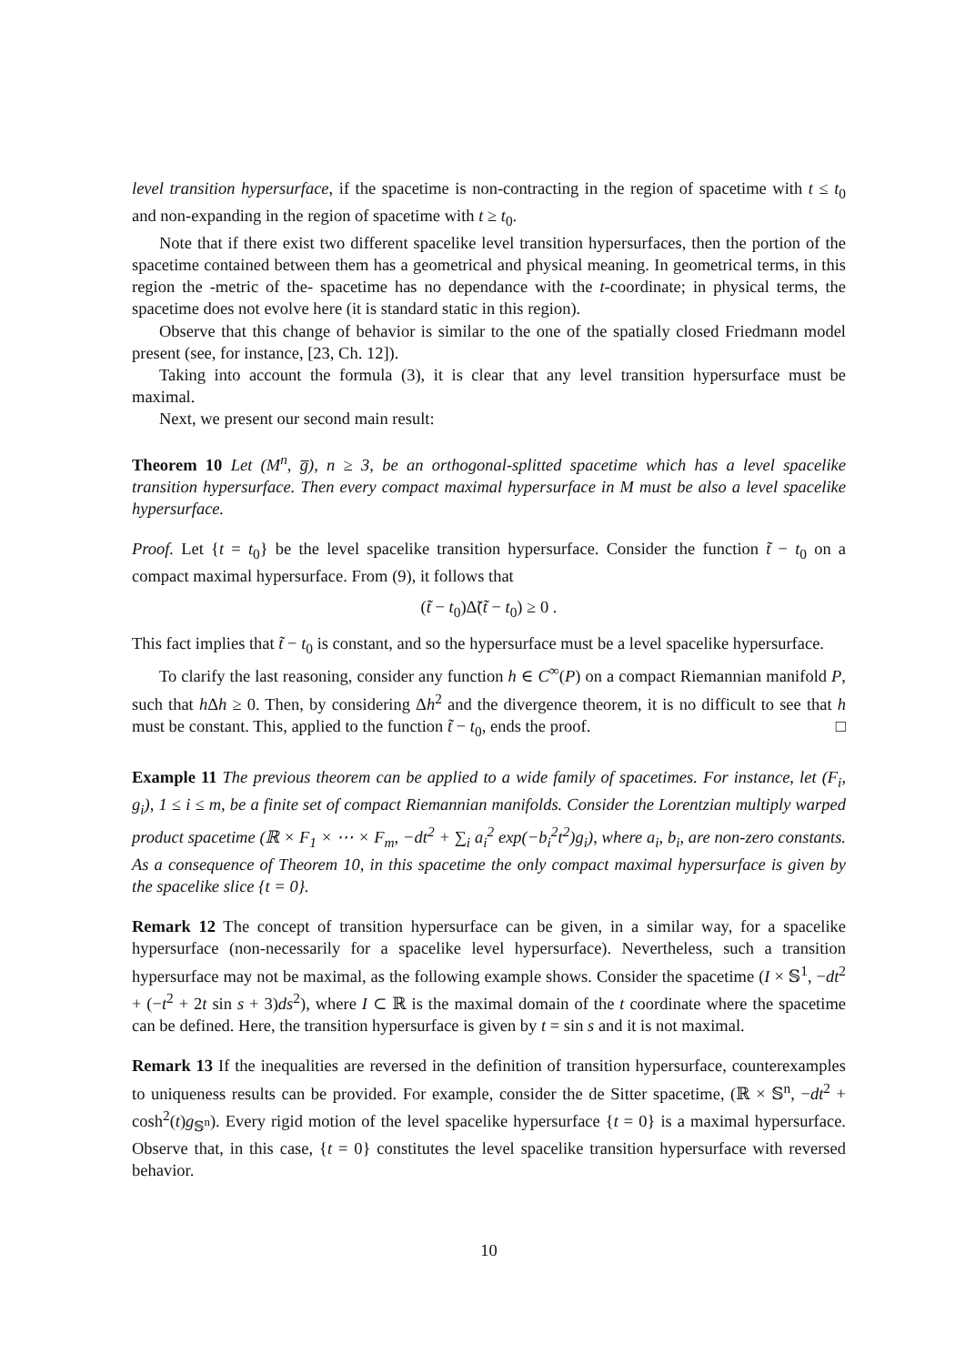level transition hypersurface, if the spacetime is non-contracting in the region of spacetime with t ≤ t<sub>0</sub> and non-expanding in the region of spacetime with t ≥ t<sub>0</sub>.
Note that if there exist two different spacelike level transition hypersurfaces, then the portion of the spacetime contained between them has a geometrical and physical meaning. In geometrical terms, in this region the -metric of the- spacetime has no dependance with the t-coordinate; in physical terms, the spacetime does not evolve here (it is standard static in this region).
Observe that this change of behavior is similar to the one of the spatially closed Friedmann model present (see, for instance, [23, Ch. 12]).
Taking into account the formula (3), it is clear that any level transition hypersurface must be maximal.
Next, we present our second main result:
Theorem 10 Let (M<sup>n</sup>, g̅), n ≥ 3, be an orthogonal-splitted spacetime which has a level spacelike transition hypersurface. Then every compact maximal hypersurface in M must be also a level spacelike hypersurface.
Proof. Let {t = t<sub>0</sub>} be the level spacelike transition hypersurface. Consider the function t̃ − t<sub>0</sub> on a compact maximal hypersurface. From (9), it follows that
(t̃ − t<sub>0</sub>)Δ̃(t̃ − t<sub>0</sub>) ≥ 0 .
This fact implies that t̃ − t<sub>0</sub> is constant, and so the hypersurface must be a level spacelike hypersurface.
To clarify the last reasoning, consider any function h ∈ C<sup>∞</sup>(P) on a compact Riemannian manifold P, such that h Δh ≥ 0. Then, by considering Δh<sup>2</sup> and the divergence theorem, it is no difficult to see that h must be constant. This, applied to the function t̃ − t<sub>0</sub>, ends the proof. □
Example 11 The previous theorem can be applied to a wide family of spacetimes. For instance, let (F<sub>i</sub>, g<sub>i</sub>), 1 ≤ i ≤ m, be a finite set of compact Riemannian manifolds. Consider the Lorentzian multiply warped product spacetime (ℝ × F<sub>1</sub> × ⋯ × F<sub>m</sub>, −dt<sup>2</sup> + ∑<sub>i</sub> a<sub>i</sub><sup>2</sup> exp(−b<sub>i</sub><sup>2</sup>t<sup>2</sup>)g<sub>i</sub>), where a<sub>i</sub>, b<sub>i</sub>, are non-zero constants. As a consequence of Theorem 10, in this spacetime the only compact maximal hypersurface is given by the spacelike slice {t = 0}.
Remark 12 The concept of transition hypersurface can be given, in a similar way, for a spacelike hypersurface (non-necessarily for a spacelike level hypersurface). Nevertheless, such a transition hypersurface may not be maximal, as the following example shows. Consider the spacetime (I × 𝕊<sup>1</sup>, −dt<sup>2</sup> + (−t<sup>2</sup> + 2t sin s + 3)ds<sup>2</sup>), where I ⊂ ℝ is the maximal domain of the t coordinate where the spacetime can be defined. Here, the transition hypersurface is given by t = sin s and it is not maximal.
Remark 13 If the inequalities are reversed in the definition of transition hypersurface, counterexamples to uniqueness results can be provided. For example, consider the de Sitter spacetime, (ℝ × 𝕊<sup>n</sup>, −dt<sup>2</sup> + cosh<sup>2</sup>(t)g<sub>𝕊<sup>n</sup></sub>). Every rigid motion of the level spacelike hypersurface {t = 0} is a maximal hypersurface. Observe that, in this case, {t = 0} constitutes the level spacelike transition hypersurface with reversed behavior.
10